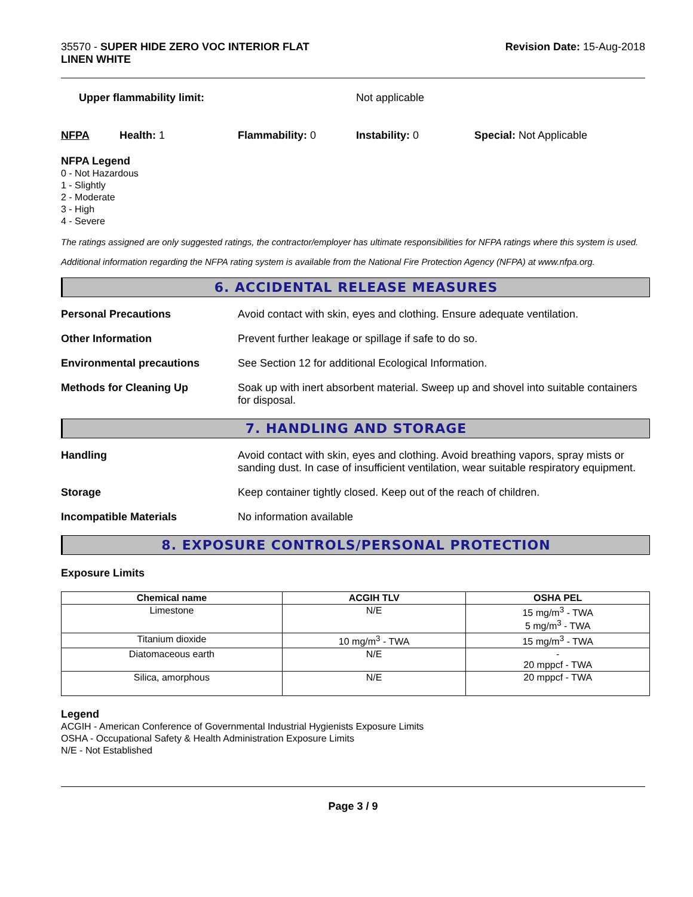35570 - SUPER HIDE ZERO VOC INTERIOR FLAT
LINEN WHITE
Revision Date: 15-Aug-2018
Upper flammability limit: Not applicable
NFPA Health: 1 Flammability: 0 Instability: 0 Special: Not Applicable
NFPA Legend
0 - Not Hazardous
1 - Slightly
2 - Moderate
3 - High
4 - Severe
The ratings assigned are only suggested ratings, the contractor/employer has ultimate responsibilities for NFPA ratings where this system is used.
Additional information regarding the NFPA rating system is available from the National Fire Protection Agency (NFPA) at www.nfpa.org.
6. ACCIDENTAL RELEASE MEASURES
Personal Precautions Avoid contact with skin, eyes and clothing. Ensure adequate ventilation.
Other Information Prevent further leakage or spillage if safe to do so.
Environmental precautions See Section 12 for additional Ecological Information.
Methods for Cleaning Up Soak up with inert absorbent material. Sweep up and shovel into suitable containers for disposal.
7. HANDLING AND STORAGE
Handling Avoid contact with skin, eyes and clothing. Avoid breathing vapors, spray mists or sanding dust. In case of insufficient ventilation, wear suitable respiratory equipment.
Storage Keep container tightly closed. Keep out of the reach of children.
Incompatible Materials No information available
8. EXPOSURE CONTROLS/PERSONAL PROTECTION
Exposure Limits
| Chemical name | ACGIH TLV | OSHA PEL |
| --- | --- | --- |
| Limestone | N/E | 15 mg/m<sup>3</sup> - TWA 5 mg/m<sup>3</sup> - TWA |
| Titanium dioxide | 10 mg/m<sup>3</sup> - TWA | 15 mg/m<sup>3</sup> - TWA |
| Diatomaceous earth | N/E | - 20 mppcf - TWA |
| Silica, amorphous | N/E | 20 mppcf - TWA |
Legend
ACGIH - American Conference of Governmental Industrial Hygienists Exposure Limits
OSHA - Occupational Safety & Health Administration Exposure Limits
N/E - Not Established
Page 3 / 9